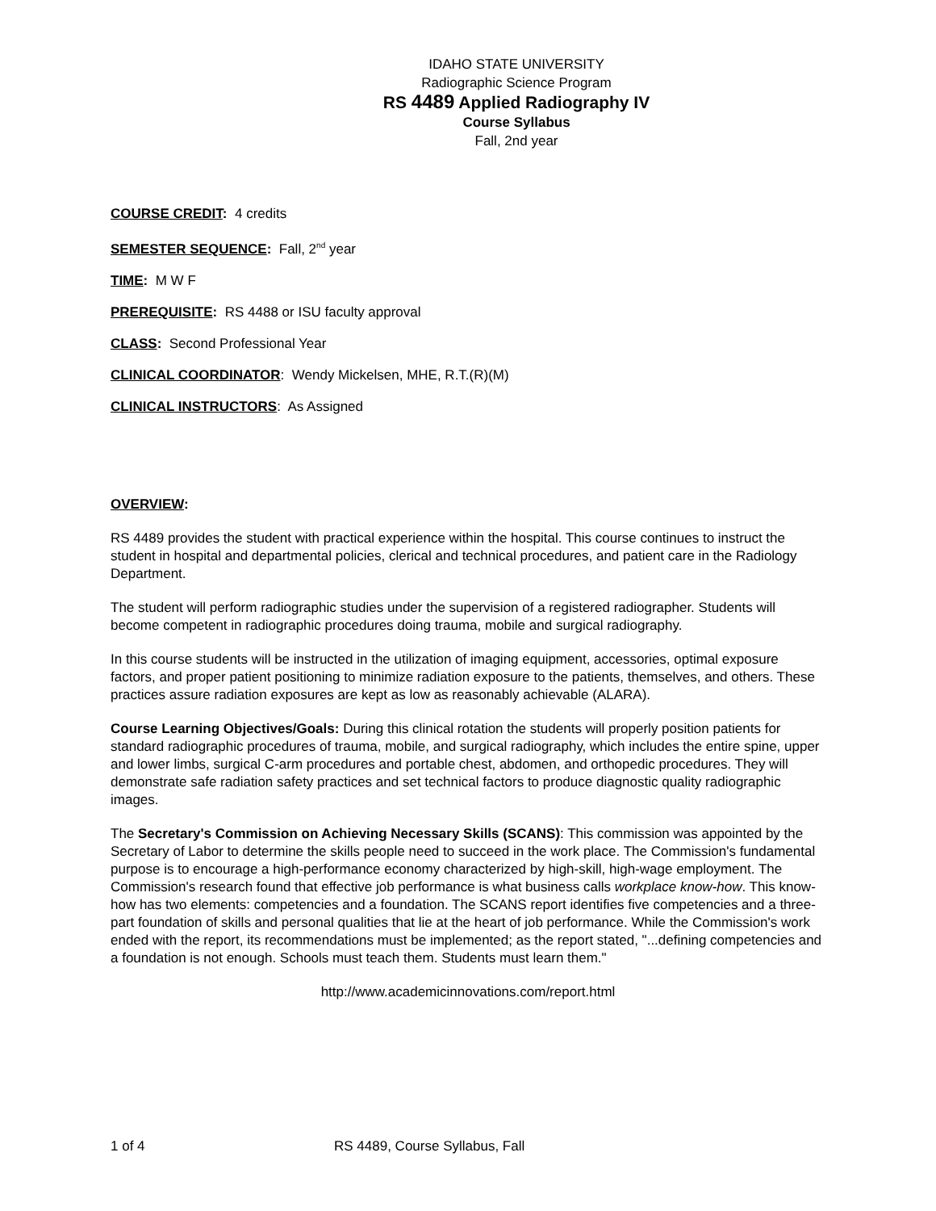IDAHO STATE UNIVERSITY
Radiographic Science Program
RS 4489 Applied Radiography IV
Course Syllabus
Fall, 2nd year
COURSE CREDIT: 4 credits
SEMESTER SEQUENCE: Fall, 2<sup>nd</sup> year
TIME: M W F
PREREQUISITE: RS 4488 or ISU faculty approval
CLASS: Second Professional Year
CLINICAL COORDINATOR: Wendy Mickelsen, MHE, R.T.(R)(M)
CLINICAL INSTRUCTORS: As Assigned
OVERVIEW:
RS 4489 provides the student with practical experience within the hospital. This course continues to instruct the student in hospital and departmental policies, clerical and technical procedures, and patient care in the Radiology Department.
The student will perform radiographic studies under the supervision of a registered radiographer. Students will become competent in radiographic procedures doing trauma, mobile and surgical radiography.
In this course students will be instructed in the utilization of imaging equipment, accessories, optimal exposure factors, and proper patient positioning to minimize radiation exposure to the patients, themselves, and others. These practices assure radiation exposures are kept as low as reasonably achievable (ALARA).
Course Learning Objectives/Goals: During this clinical rotation the students will properly position patients for standard radiographic procedures of trauma, mobile, and surgical radiography, which includes the entire spine, upper and lower limbs, surgical C-arm procedures and portable chest, abdomen, and orthopedic procedures. They will demonstrate safe radiation safety practices and set technical factors to produce diagnostic quality radiographic images.
The Secretary's Commission on Achieving Necessary Skills (SCANS): This commission was appointed by the Secretary of Labor to determine the skills people need to succeed in the work place. The Commission's fundamental purpose is to encourage a high-performance economy characterized by high-skill, high-wage employment. The Commission's research found that effective job performance is what business calls workplace know-how. This know-how has two elements: competencies and a foundation. The SCANS report identifies five competencies and a three-part foundation of skills and personal qualities that lie at the heart of job performance. While the Commission's work ended with the report, its recommendations must be implemented; as the report stated, "...defining competencies and a foundation is not enough. Schools must teach them. Students must learn them."
http://www.academicinnovations.com/report.html
1 of 4 RS 4489, Course Syllabus, Fall